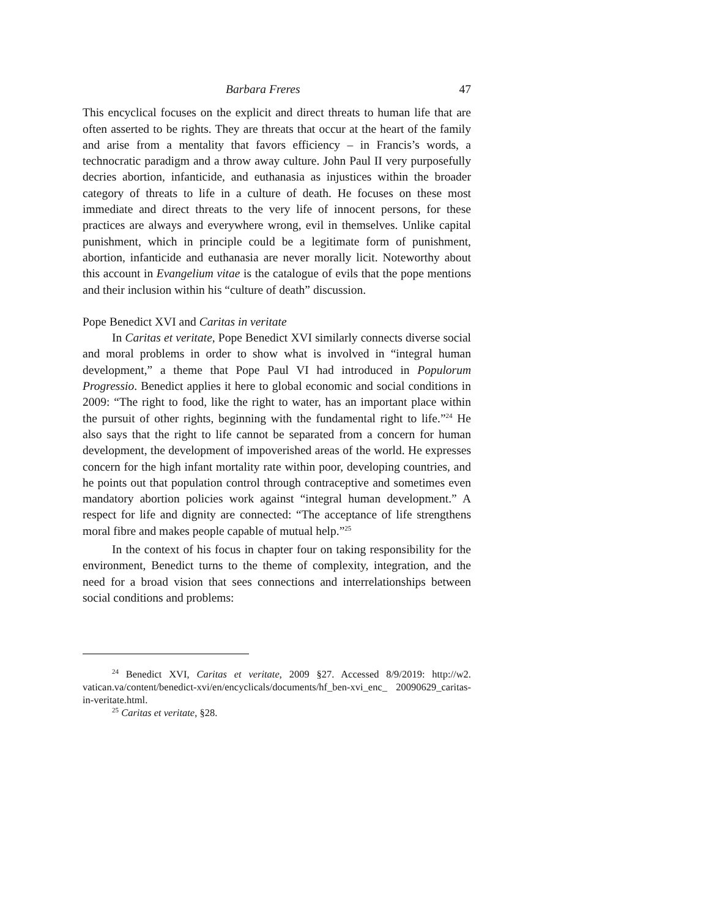Barbara Freres 47
This encyclical focuses on the explicit and direct threats to human life that are often asserted to be rights. They are threats that occur at the heart of the family and arise from a mentality that favors efficiency – in Francis’s words, a technocratic paradigm and a throw away culture. John Paul II very purposefully decries abortion, infanticide, and euthanasia as injustices within the broader category of threats to life in a culture of death. He focuses on these most immediate and direct threats to the very life of innocent persons, for these practices are always and everywhere wrong, evil in themselves. Unlike capital punishment, which in principle could be a legitimate form of punishment, abortion, infanticide and euthanasia are never morally licit. Noteworthy about this account in Evangelium vitae is the catalogue of evils that the pope mentions and their inclusion within his “culture of death” discussion.
Pope Benedict XVI and Caritas in veritate
In Caritas et veritate, Pope Benedict XVI similarly connects diverse social and moral problems in order to show what is involved in “integral human development,” a theme that Pope Paul VI had introduced in Populorum Progressio. Benedict applies it here to global economic and social conditions in 2009: “The right to food, like the right to water, has an important place within the pursuit of other rights, beginning with the fundamental right to life.”<sup>24</sup> He also says that the right to life cannot be separated from a concern for human development, the development of impoverished areas of the world. He expresses concern for the high infant mortality rate within poor, developing countries, and he points out that population control through contraceptive and sometimes even mandatory abortion policies work against “integral human development.” A respect for life and dignity are connected: “The acceptance of life strengthens moral fibre and makes people capable of mutual help.”<sup>25</sup>
In the context of his focus in chapter four on taking responsibility for the environment, Benedict turns to the theme of complexity, integration, and the need for a broad vision that sees connections and interrelationships between social conditions and problems:
<sup>24</sup> Benedict XVI, Caritas et veritate, 2009 §27. Accessed 8/9/2019: http://w2. vatican.va/content/benedict-xvi/en/encyclicals/documents/hf_ben-xvi_enc_ 20090629_caritas-in-veritate.html.
<sup>25</sup> Caritas et veritate, §28.